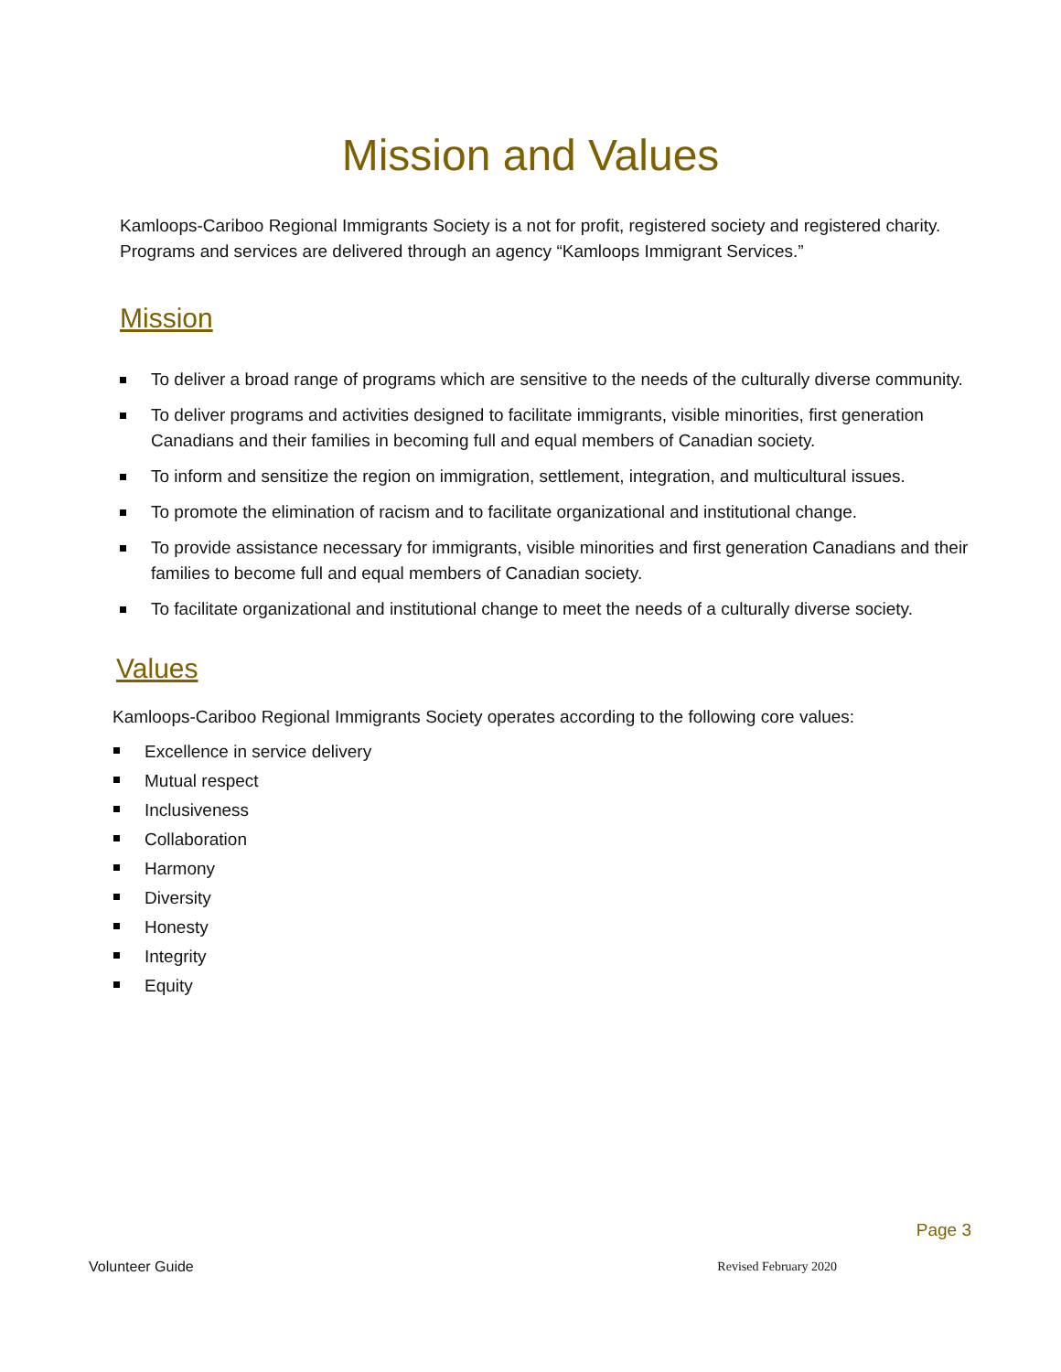Mission and Values
Kamloops-Cariboo Regional Immigrants Society is a not for profit, registered society and registered charity. Programs and services are delivered through an agency “Kamloops Immigrant Services.”
Mission
To deliver a broad range of programs which are sensitive to the needs of the culturally diverse community.
To deliver programs and activities designed to facilitate immigrants, visible minorities, first generation Canadians and their families in becoming full and equal members of Canadian society.
To inform and sensitize the region on immigration, settlement, integration, and multicultural issues.
To promote the elimination of racism and to facilitate organizational and institutional change.
To provide assistance necessary for immigrants, visible minorities and first generation Canadians and their families to become full and equal members of Canadian society.
To facilitate organizational and institutional change to meet the needs of a culturally diverse society.
Values
Kamloops-Cariboo Regional Immigrants Society operates according to the following core values:
Excellence in service delivery
Mutual respect
Inclusiveness
Collaboration
Harmony
Diversity
Honesty
Integrity
Equity
Page 3
Volunteer Guide Revised February 2020